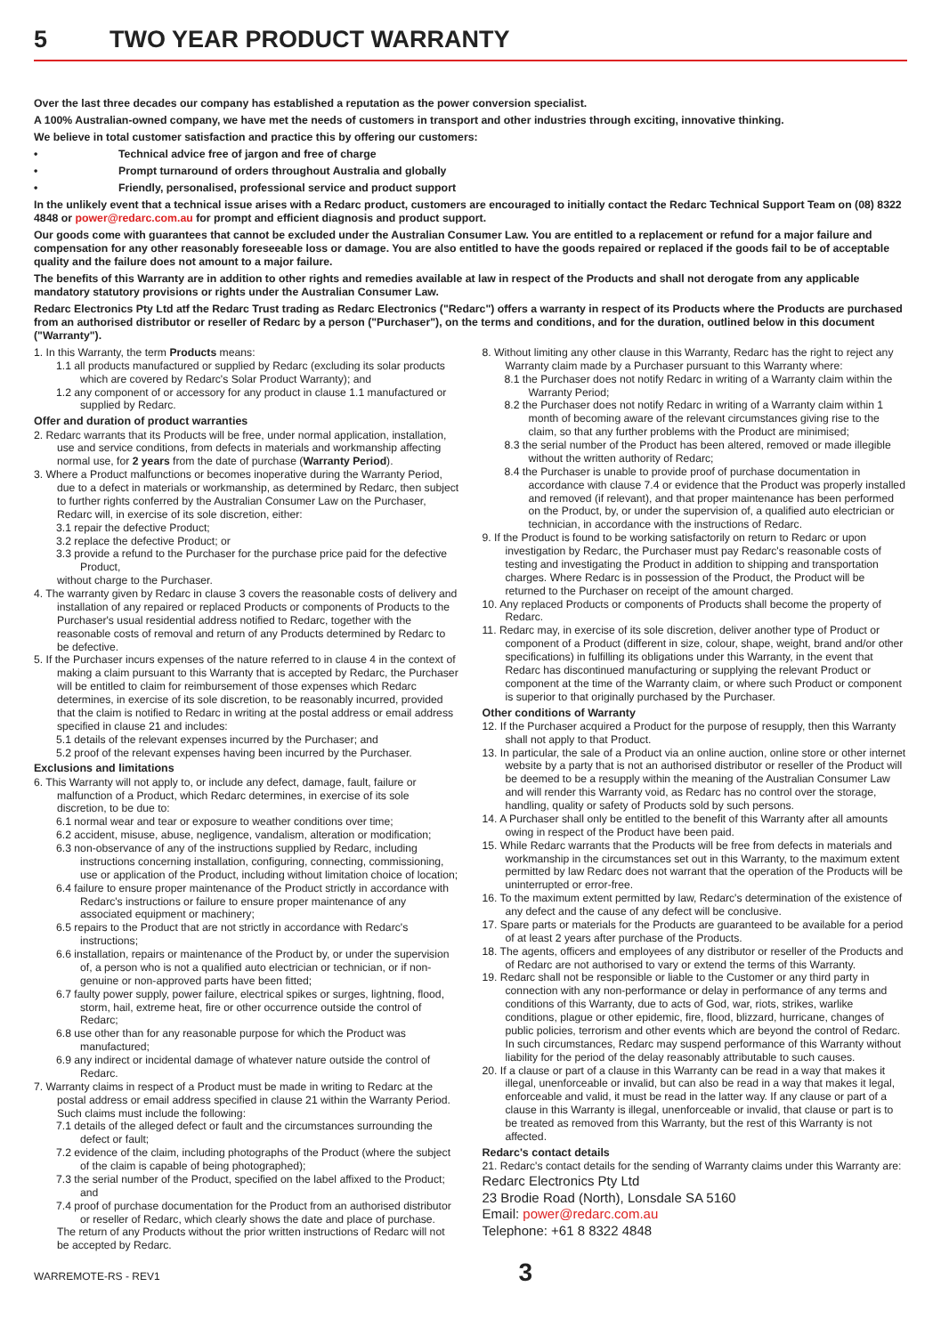5 TWO YEAR PRODUCT WARRANTY
Over the last three decades our company has established a reputation as the power conversion specialist.
A 100% Australian-owned company, we have met the needs of customers in transport and other industries through exciting, innovative thinking.
We believe in total customer satisfaction and practice this by offering our customers:
• Technical advice free of jargon and free of charge
• Prompt turnaround of orders throughout Australia and globally
• Friendly, personalised, professional service and product support
In the unlikely event that a technical issue arises with a Redarc product, customers are encouraged to initially contact the Redarc Technical Support Team on (08) 8322 4848 or power@redarc.com.au for prompt and efficient diagnosis and product support.
Our goods come with guarantees that cannot be excluded under the Australian Consumer Law. You are entitled to a replacement or refund for a major failure and compensation for any other reasonably foreseeable loss or damage. You are also entitled to have the goods repaired or replaced if the goods fail to be of acceptable quality and the failure does not amount to a major failure.
The benefits of this Warranty are in addition to other rights and remedies available at law in respect of the Products and shall not derogate from any applicable mandatory statutory provisions or rights under the Australian Consumer Law.
Redarc Electronics Pty Ltd atf the Redarc Trust trading as Redarc Electronics ("Redarc") offers a warranty in respect of its Products where the Products are purchased from an authorised distributor or reseller of Redarc by a person ("Purchaser"), on the terms and conditions, and for the duration, outlined below in this document ("Warranty").
1. In this Warranty, the term Products means:
1.1 all products manufactured or supplied by Redarc (excluding its solar products which are covered by Redarc's Solar Product Warranty); and
1.2 any component of or accessory for any product in clause 1.1 manufactured or supplied by Redarc.
Offer and duration of product warranties
2. Redarc warrants that its Products will be free, under normal application, installation, use and service conditions, from defects in materials and workmanship affecting normal use, for 2 years from the date of purchase (Warranty Period).
3. Where a Product malfunctions or becomes inoperative during the Warranty Period, due to a defect in materials or workmanship, as determined by Redarc, then subject to further rights conferred by the Australian Consumer Law on the Purchaser, Redarc will, in exercise of its sole discretion, either:
3.1 repair the defective Product;
3.2 replace the defective Product; or
3.3 provide a refund to the Purchaser for the purchase price paid for the defective Product,
without charge to the Purchaser.
4. The warranty given by Redarc in clause 3 covers the reasonable costs of delivery and installation of any repaired or replaced Products or components of Products to the Purchaser's usual residential address notified to Redarc, together with the reasonable costs of removal and return of any Products determined by Redarc to be defective.
5. If the Purchaser incurs expenses of the nature referred to in clause 4 in the context of making a claim pursuant to this Warranty that is accepted by Redarc, the Purchaser will be entitled to claim for reimbursement of those expenses which Redarc determines, in exercise of its sole discretion, to be reasonably incurred, provided that the claim is notified to Redarc in writing at the postal address or email address specified in clause 21 and includes:
5.1 details of the relevant expenses incurred by the Purchaser; and
5.2 proof of the relevant expenses having been incurred by the Purchaser.
Exclusions and limitations
6. This Warranty will not apply to, or include any defect, damage, fault, failure or malfunction of a Product, which Redarc determines, in exercise of its sole discretion, to be due to:
6.1 normal wear and tear or exposure to weather conditions over time;
6.2 accident, misuse, abuse, negligence, vandalism, alteration or modification;
6.3 non-observance of any of the instructions supplied by Redarc, including instructions concerning installation, configuring, connecting, commissioning, use or application of the Product, including without limitation choice of location;
6.4 failure to ensure proper maintenance of the Product strictly in accordance with Redarc's instructions or failure to ensure proper maintenance of any associated equipment or machinery;
6.5 repairs to the Product that are not strictly in accordance with Redarc's instructions;
6.6 installation, repairs or maintenance of the Product by, or under the supervision of, a person who is not a qualified auto electrician or technician, or if non-genuine or non-approved parts have been fitted;
6.7 faulty power supply, power failure, electrical spikes or surges, lightning, flood, storm, hail, extreme heat, fire or other occurrence outside the control of Redarc;
6.8 use other than for any reasonable purpose for which the Product was manufactured;
6.9 any indirect or incidental damage of whatever nature outside the control of Redarc.
7. Warranty claims in respect of a Product must be made in writing to Redarc at the postal address or email address specified in clause 21 within the Warranty Period. Such claims must include the following:
7.1 details of the alleged defect or fault and the circumstances surrounding the defect or fault;
7.2 evidence of the claim, including photographs of the Product (where the subject of the claim is capable of being photographed);
7.3 the serial number of the Product, specified on the label affixed to the Product; and
7.4 proof of purchase documentation for the Product from an authorised distributor or reseller of Redarc, which clearly shows the date and place of purchase.
The return of any Products without the prior written instructions of Redarc will not be accepted by Redarc.
8. Without limiting any other clause in this Warranty, Redarc has the right to reject any Warranty claim made by a Purchaser pursuant to this Warranty where:
8.1 the Purchaser does not notify Redarc in writing of a Warranty claim within the Warranty Period;
8.2 the Purchaser does not notify Redarc in writing of a Warranty claim within 1 month of becoming aware of the relevant circumstances giving rise to the claim, so that any further problems with the Product are minimised;
8.3 the serial number of the Product has been altered, removed or made illegible without the written authority of Redarc;
8.4 the Purchaser is unable to provide proof of purchase documentation in accordance with clause 7.4 or evidence that the Product was properly installed and removed (if relevant), and that proper maintenance has been performed on the Product, by, or under the supervision of, a qualified auto electrician or technician, in accordance with the instructions of Redarc.
9. If the Product is found to be working satisfactorily on return to Redarc or upon investigation by Redarc, the Purchaser must pay Redarc's reasonable costs of testing and investigating the Product in addition to shipping and transportation charges. Where Redarc is in possession of the Product, the Product will be returned to the Purchaser on receipt of the amount charged.
10. Any replaced Products or components of Products shall become the property of Redarc.
11. Redarc may, in exercise of its sole discretion, deliver another type of Product or component of a Product (different in size, colour, shape, weight, brand and/or other specifications) in fulfilling its obligations under this Warranty, in the event that Redarc has discontinued manufacturing or supplying the relevant Product or component at the time of the Warranty claim, or where such Product or component is superior to that originally purchased by the Purchaser.
Other conditions of Warranty
12. If the Purchaser acquired a Product for the purpose of resupply, then this Warranty shall not apply to that Product.
13. In particular, the sale of a Product via an online auction, online store or other internet website by a party that is not an authorised distributor or reseller of the Product will be deemed to be a resupply within the meaning of the Australian Consumer Law and will render this Warranty void, as Redarc has no control over the storage, handling, quality or safety of Products sold by such persons.
14. A Purchaser shall only be entitled to the benefit of this Warranty after all amounts owing in respect of the Product have been paid.
15. While Redarc warrants that the Products will be free from defects in materials and workmanship in the circumstances set out in this Warranty, to the maximum extent permitted by law Redarc does not warrant that the operation of the Products will be uninterrupted or error-free.
16. To the maximum extent permitted by law, Redarc's determination of the existence of any defect and the cause of any defect will be conclusive.
17. Spare parts or materials for the Products are guaranteed to be available for a period of at least 2 years after purchase of the Products.
18. The agents, officers and employees of any distributor or reseller of the Products and of Redarc are not authorised to vary or extend the terms of this Warranty.
19. Redarc shall not be responsible or liable to the Customer or any third party in connection with any non-performance or delay in performance of any terms and conditions of this Warranty, due to acts of God, war, riots, strikes, warlike conditions, plague or other epidemic, fire, flood, blizzard, hurricane, changes of public policies, terrorism and other events which are beyond the control of Redarc. In such circumstances, Redarc may suspend performance of this Warranty without liability for the period of the delay reasonably attributable to such causes.
20. If a clause or part of a clause in this Warranty can be read in a way that makes it illegal, unenforceable or invalid, but can also be read in a way that makes it legal, enforceable and valid, it must be read in the latter way. If any clause or part of a clause in this Warranty is illegal, unenforceable or invalid, that clause or part is to be treated as removed from this Warranty, but the rest of this Warranty is not affected.
Redarc's contact details
21. Redarc's contact details for the sending of Warranty claims under this Warranty are:
Redarc Electronics Pty Ltd
23 Brodie Road (North), Lonsdale SA 5160
Email: power@redarc.com.au
Telephone: +61 8 8322 4848
WARREMOTE-RS - REV1 3